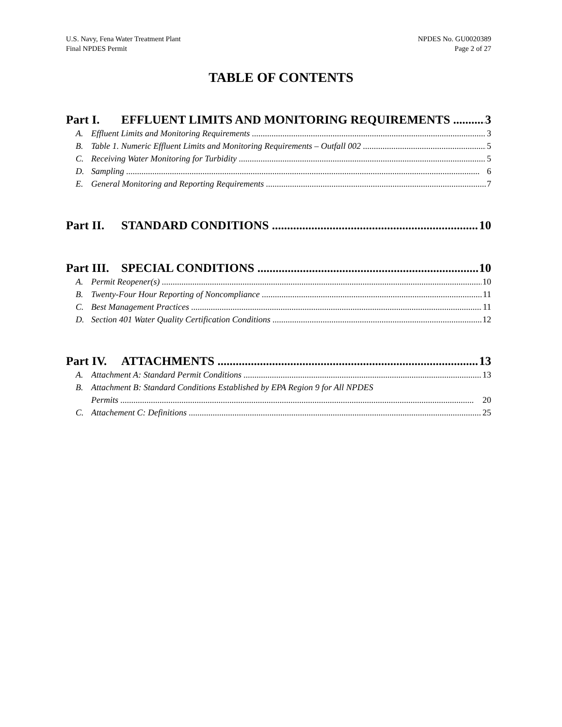U.S. Navy, Fena Water Treatment Plant
Final NPDES Permit
NPDES No. GU0020389
Page 2 of 27
TABLE OF CONTENTS
Part I. EFFLUENT LIMITS AND MONITORING REQUIREMENTS 3
A. Effluent Limits and Monitoring Requirements 3
B. Table 1. Numeric Effluent Limits and Monitoring Requirements – Outfall 002 5
C. Receiving Water Monitoring for Turbidity 5
D. Sampling 6
E. General Monitoring and Reporting Requirements 7
Part II. STANDARD CONDITIONS 10
Part III. SPECIAL CONDITIONS 10
A. Permit Reopener(s) 10
B. Twenty-Four Hour Reporting of Noncompliance 11
C. Best Management Practices 11
D. Section 401 Water Quality Certification Conditions 12
Part IV. ATTACHMENTS 13
A. Attachment A: Standard Permit Conditions 13
B. Attachment B: Standard Conditions Established by EPA Region 9 for All NPDES
Permits 20
C. Attachement C: Definitions 25